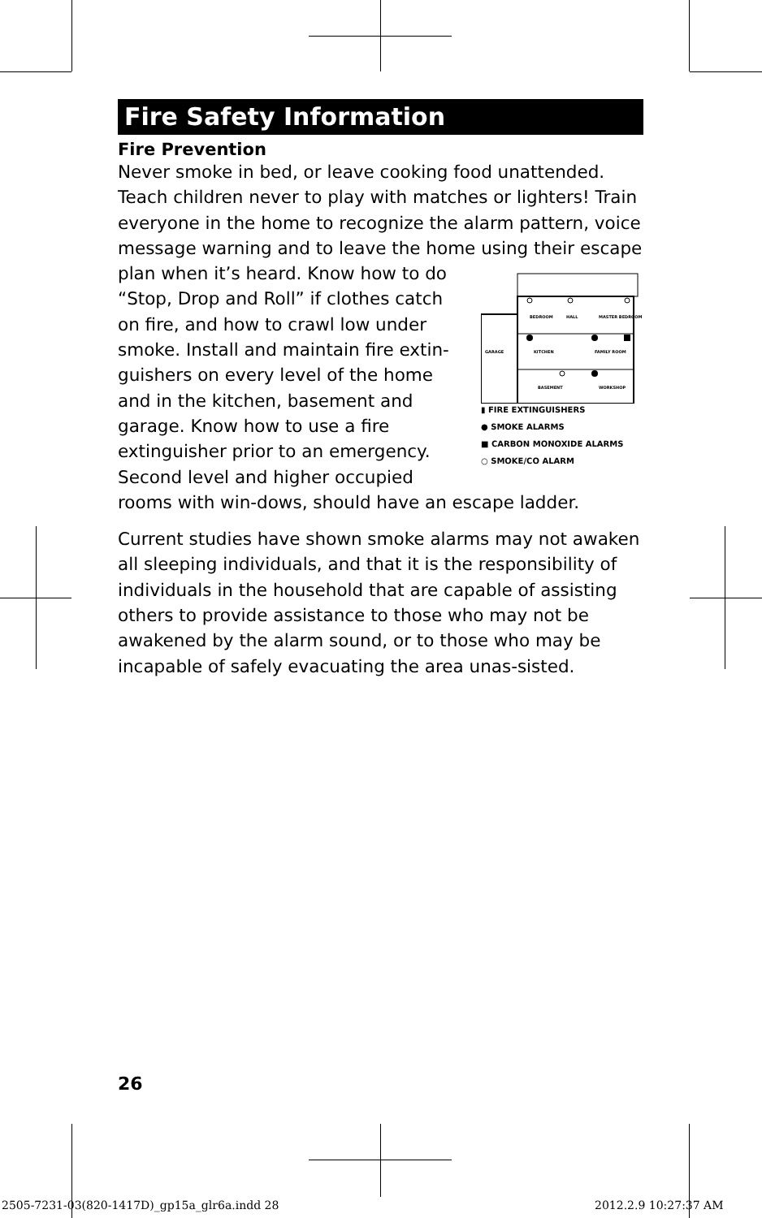Fire Safety Information
Fire Prevention
Never smoke in bed, or leave cooking food unattended. Teach children never to play with matches or lighters! Train everyone in the home to recognize the alarm pattern, voice message warning and to leave the home using their escape
BEDROOM
HALL
MASTER BEDROOM
GARAGE
KITCHEN
FAMILY ROOM
BASEMENT
WORKSHOP
▮ FIRE EXTINGUISHERS
● SMOKE ALARMS
■ CARBON MONOXIDE ALARMS
○ SMOKE/CO ALARM
plan when it’s heard. Know how to do “Stop, Drop and Roll” if clothes catch on fire, and how to crawl low under smoke. Install and maintain fire extin-guishers on every level of the home and in the kitchen, basement and garage. Know how to use a fire extinguisher prior to an emergency. Second level and higher occupied rooms with win-dows, should have an escape ladder.
Current studies have shown smoke alarms may not awaken all sleeping individuals, and that it is the responsibility of individuals in the household that are capable of assisting others to provide assistance to those who may not be awakened by the alarm sound, or to those who may be incapable of safely evacuating the area unas-sisted.
26
2505-7231-03(820-1417D)_gp15a_glr6a.indd 28
2012.2.9 10:27:37 AM